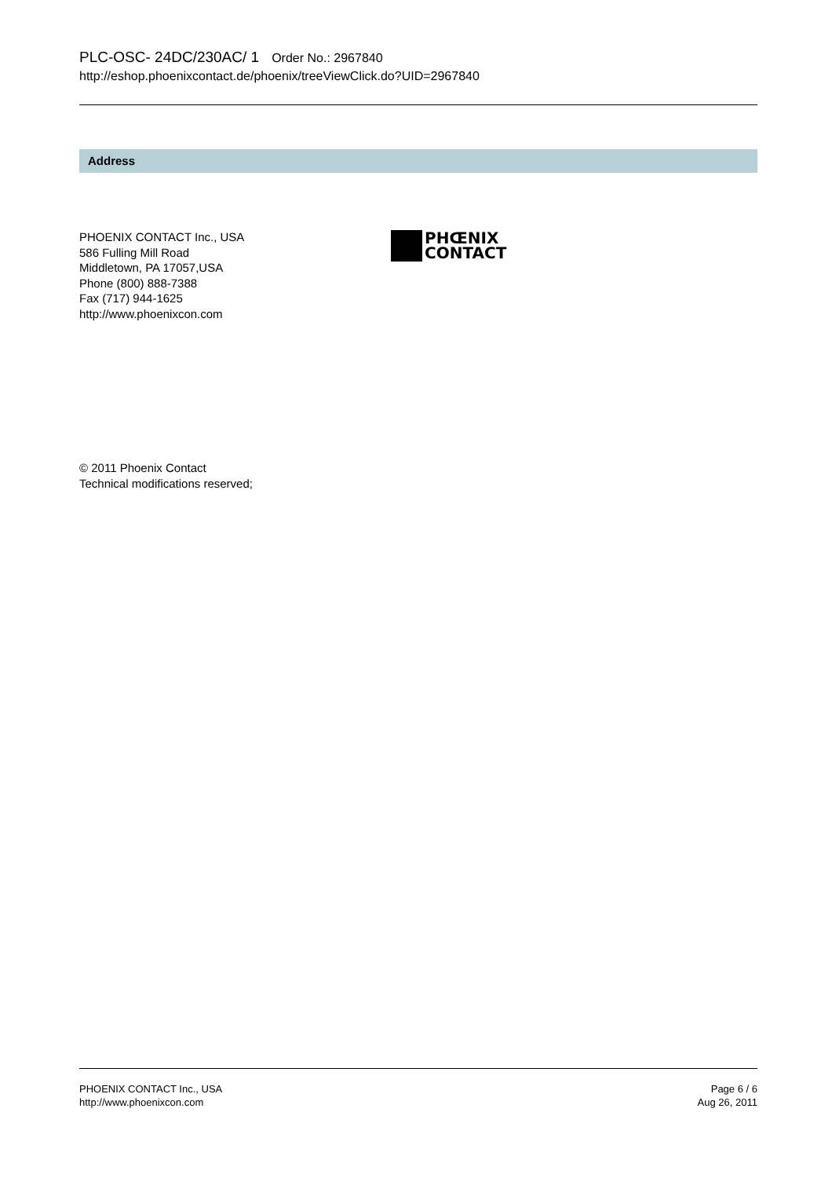PLC-OSC- 24DC/230AC/ 1 Order No.: 2967840
http://eshop.phoenixcontact.de/phoenix/treeViewClick.do?UID=2967840
Address
PHOENIX CONTACT Inc., USA
586 Fulling Mill Road
Middletown, PA 17057,USA
Phone (800) 888-7388
Fax (717) 944-1625
http://www.phoenixcon.com
PHŒNIX
CONTACT
© 2011 Phoenix Contact
Technical modifications reserved;
PHOENIX CONTACT Inc., USA
http://www.phoenixcon.com
Page 6 / 6
Aug 26, 2011